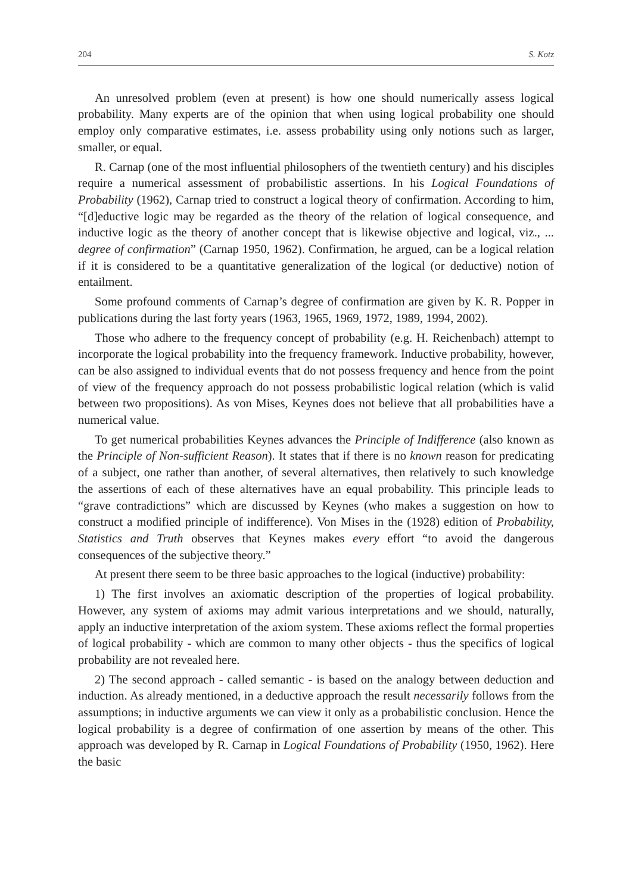204 S. Kotz
An unresolved problem (even at present) is how one should numerically assess logical probability. Many experts are of the opinion that when using logical probability one should employ only comparative estimates, i.e. assess probability using only notions such as larger, smaller, or equal.
R. Carnap (one of the most influential philosophers of the twentieth century) and his disciples require a numerical assessment of probabilistic assertions. In his Logical Foundations of Probability (1962), Carnap tried to construct a logical theory of confirmation. According to him, “[d]eductive logic may be regarded as the theory of the relation of logical consequence, and inductive logic as the theory of another concept that is likewise objective and logical, viz., ... degree of confirmation” (Carnap 1950, 1962). Confirmation, he argued, can be a logical relation if it is considered to be a quantitative generalization of the logical (or deductive) notion of entailment.
Some profound comments of Carnap’s degree of confirmation are given by K. R. Popper in publications during the last forty years (1963, 1965, 1969, 1972, 1989, 1994, 2002).
Those who adhere to the frequency concept of probability (e.g. H. Reichenbach) attempt to incorporate the logical probability into the frequency framework. Inductive probability, however, can be also assigned to individual events that do not possess frequency and hence from the point of view of the frequency approach do not possess probabilistic logical relation (which is valid between two propositions). As von Mises, Keynes does not believe that all probabilities have a numerical value.
To get numerical probabilities Keynes advances the Principle of Indifference (also known as the Principle of Non-sufficient Reason). It states that if there is no known reason for predicating of a subject, one rather than another, of several alternatives, then relatively to such knowledge the assertions of each of these alternatives have an equal probability. This principle leads to “grave contradictions” which are discussed by Keynes (who makes a suggestion on how to construct a modified principle of indifference). Von Mises in the (1928) edition of Probability, Statistics and Truth observes that Keynes makes every effort “to avoid the dangerous consequences of the subjective theory.”
At present there seem to be three basic approaches to the logical (inductive) probability:
1) The first involves an axiomatic description of the properties of logical probability. However, any system of axioms may admit various interpretations and we should, naturally, apply an inductive interpretation of the axiom system. These axioms reflect the formal properties of logical probability - which are common to many other objects - thus the specifics of logical probability are not revealed here.
2) The second approach - called semantic - is based on the analogy between deduction and induction. As already mentioned, in a deductive approach the result necessarily follows from the assumptions; in inductive arguments we can view it only as a probabilistic conclusion. Hence the logical probability is a degree of confirmation of one assertion by means of the other. This approach was developed by R. Carnap in Logical Foundations of Probability (1950, 1962). Here the basic